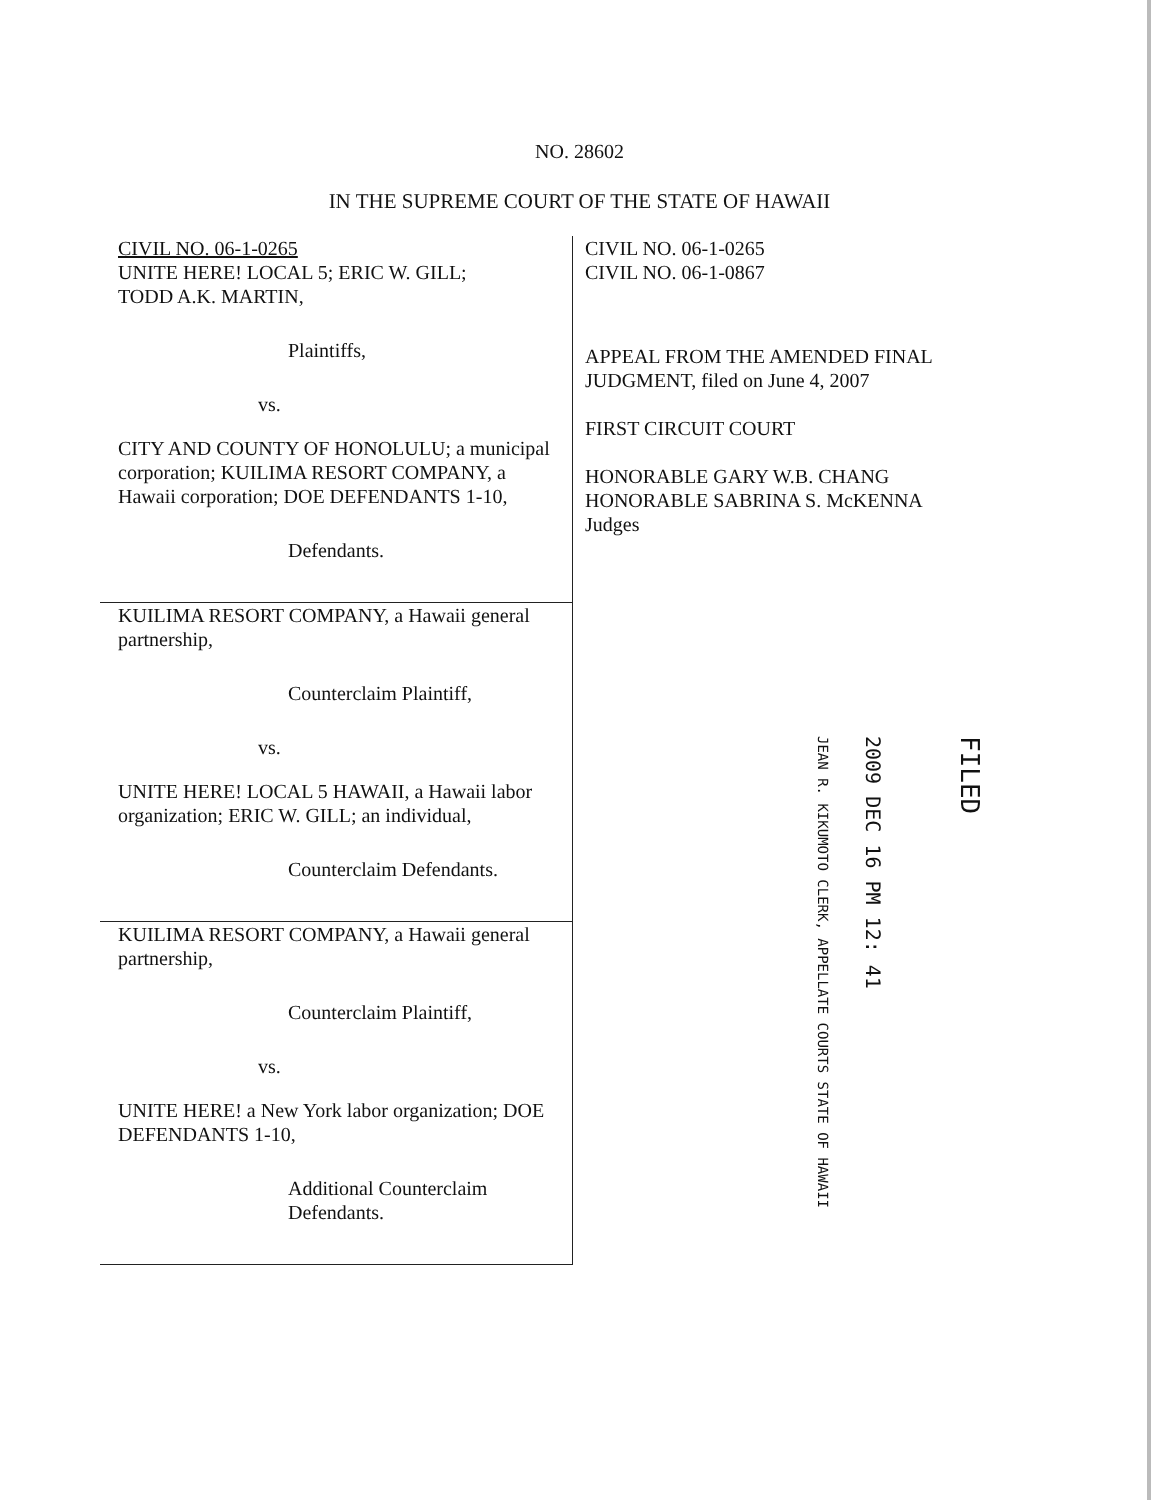NO. 28602
IN THE SUPREME COURT OF THE STATE OF HAWAII
CIVIL NO. 06-1-0265
UNITE HERE! LOCAL 5; ERIC W. GILL;
TODD A.K. MARTIN,
Plaintiffs,
vs.
CITY AND COUNTY OF HONOLULU; a municipal corporation; KUILIMA RESORT COMPANY, a Hawaii corporation; DOE DEFENDANTS 1-10,
Defendants.
KUILIMA RESORT COMPANY, a Hawaii general partnership,
Counterclaim Plaintiff,
vs.
UNITE HERE! LOCAL 5 HAWAII, a Hawaii labor organization; ERIC W. GILL; an individual,
Counterclaim Defendants.
KUILIMA RESORT COMPANY, a Hawaii general partnership,
Counterclaim Plaintiff,
vs.
UNITE HERE! a New York labor organization; DOE DEFENDANTS 1-10,
Additional Counterclaim
Defendants.
CIVIL NO. 06-1-0265
CIVIL NO. 06-1-0867
APPEAL FROM THE AMENDED FINAL JUDGMENT, filed on June 4, 2007
FIRST CIRCUIT COURT
HONORABLE GARY W.B. CHANG
HONORABLE SABRINA S. McKENNA
Judges
JEAN R. KIKUMOTO CLERK, APPELLATE COURTS STATE OF HAWAII
2009 DEC 16 PM 12: 41
FILED